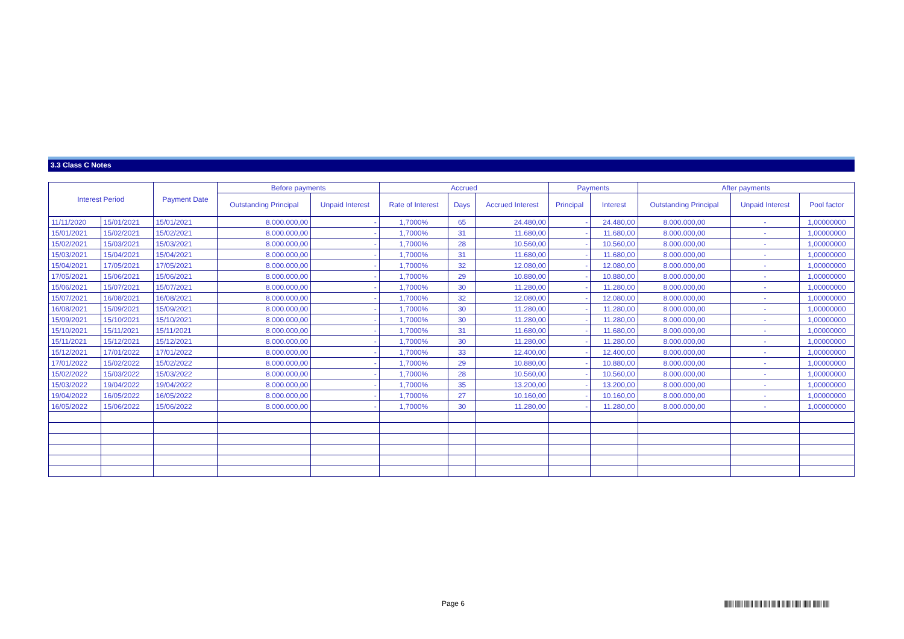3.3 Class C Notes
| Interest Period | | Payment Date | Before payments | | Accrued | | | Payments | | After payments | | |
| --- | --- | --- | --- | --- | --- | --- | --- | --- | --- | --- | --- | --- |
| | | | Outstanding Principal | Unpaid Interest | Rate of Interest | Days | Accrued Interest | Principal | Interest | Outstanding Principal | Unpaid Interest | Pool factor |
| 11/11/2020 | 15/01/2021 | 15/01/2021 | 8.000.000,00 | - | 1,7000% | 65 | 24.480,00 | - | 24.480,00 | 8.000.000,00 | - | 1,00000000 |
| 15/01/2021 | 15/02/2021 | 15/02/2021 | 8.000.000,00 | - | 1,7000% | 31 | 11.680,00 | - | 11.680,00 | 8.000.000,00 | - | 1,00000000 |
| 15/02/2021 | 15/03/2021 | 15/03/2021 | 8.000.000,00 | - | 1,7000% | 28 | 10.560,00 | - | 10.560,00 | 8.000.000,00 | - | 1,00000000 |
| 15/03/2021 | 15/04/2021 | 15/04/2021 | 8.000.000,00 | - | 1,7000% | 31 | 11.680,00 | - | 11.680,00 | 8.000.000,00 | - | 1,00000000 |
| 15/04/2021 | 17/05/2021 | 17/05/2021 | 8.000.000,00 | - | 1,7000% | 32 | 12.080,00 | - | 12.080,00 | 8.000.000,00 | - | 1,00000000 |
| 17/05/2021 | 15/06/2021 | 15/06/2021 | 8.000.000,00 | - | 1,7000% | 29 | 10.880,00 | - | 10.880,00 | 8.000.000,00 | - | 1,00000000 |
| 15/06/2021 | 15/07/2021 | 15/07/2021 | 8.000.000,00 | - | 1,7000% | 30 | 11.280,00 | - | 11.280,00 | 8.000.000,00 | - | 1,00000000 |
| 15/07/2021 | 16/08/2021 | 16/08/2021 | 8.000.000,00 | - | 1,7000% | 32 | 12.080,00 | - | 12.080,00 | 8.000.000,00 | - | 1,00000000 |
| 16/08/2021 | 15/09/2021 | 15/09/2021 | 8.000.000,00 | - | 1,7000% | 30 | 11.280,00 | - | 11.280,00 | 8.000.000,00 | - | 1,00000000 |
| 15/09/2021 | 15/10/2021 | 15/10/2021 | 8.000.000,00 | - | 1,7000% | 30 | 11.280,00 | - | 11.280,00 | 8.000.000,00 | - | 1,00000000 |
| 15/10/2021 | 15/11/2021 | 15/11/2021 | 8.000.000,00 | - | 1,7000% | 31 | 11.680,00 | - | 11.680,00 | 8.000.000,00 | - | 1,00000000 |
| 15/11/2021 | 15/12/2021 | 15/12/2021 | 8.000.000,00 | - | 1,7000% | 30 | 11.280,00 | - | 11.280,00 | 8.000.000,00 | - | 1,00000000 |
| 15/12/2021 | 17/01/2022 | 17/01/2022 | 8.000.000,00 | - | 1,7000% | 33 | 12.400,00 | - | 12.400,00 | 8.000.000,00 | - | 1,00000000 |
| 17/01/2022 | 15/02/2022 | 15/02/2022 | 8.000.000,00 | - | 1,7000% | 29 | 10.880,00 | - | 10.880,00 | 8.000.000,00 | - | 1,00000000 |
| 15/02/2022 | 15/03/2022 | 15/03/2022 | 8.000.000,00 | - | 1,7000% | 28 | 10.560,00 | - | 10.560,00 | 8.000.000,00 | - | 1,00000000 |
| 15/03/2022 | 19/04/2022 | 19/04/2022 | 8.000.000,00 | - | 1,7000% | 35 | 13.200,00 | - | 13.200,00 | 8.000.000,00 | - | 1,00000000 |
| 19/04/2022 | 16/05/2022 | 16/05/2022 | 8.000.000,00 | - | 1,7000% | 27 | 10.160,00 | - | 10.160,00 | 8.000.000,00 | - | 1,00000000 |
| 16/05/2022 | 15/06/2022 | 15/06/2022 | 8.000.000,00 | - | 1,7000% | 30 | 11.280,00 | - | 11.280,00 | 8.000.000,00 | - | 1,00000000 |
Page 6
|||||||| |||||| ||||||| |||||| ||||| ||||||| ||||||| ||||||| ||||||| ||||||| |||||